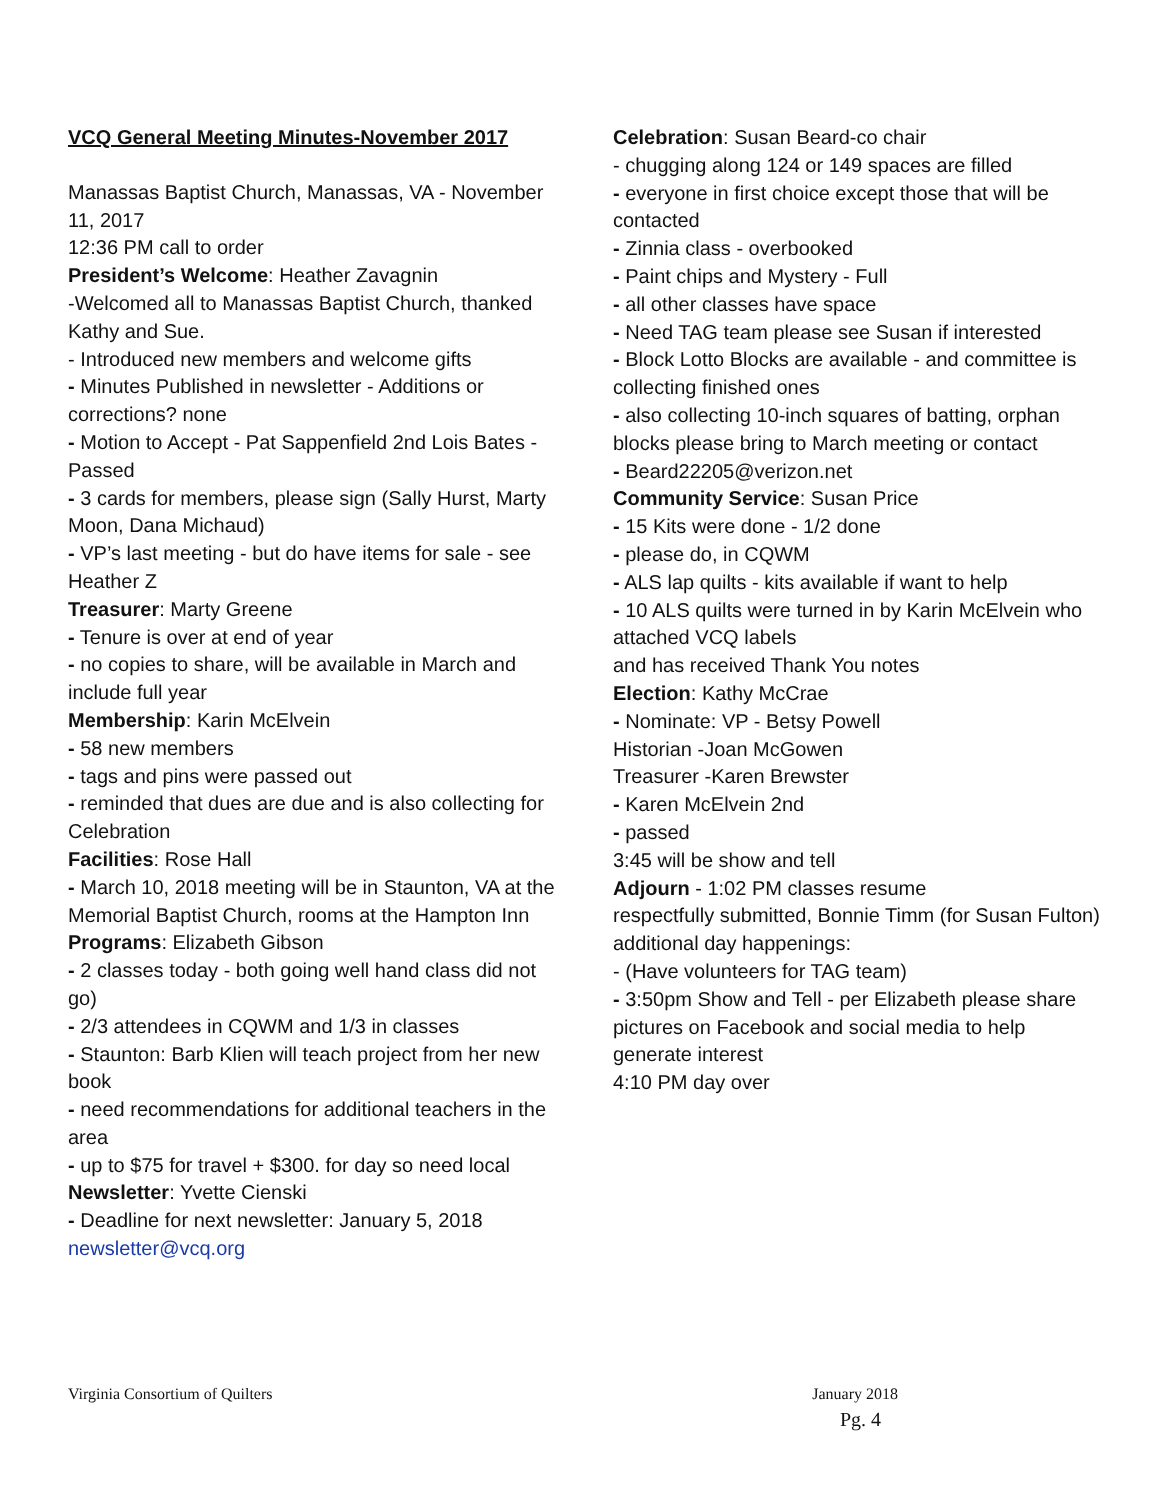VCQ General Meeting Minutes-November 2017
Manassas Baptist Church, Manassas, VA - November 11, 2017
12:36 PM call to order
President’s Welcome: Heather Zavagnin
-Welcomed all to Manassas Baptist Church, thanked Kathy and Sue.
- Introduced new members and welcome gifts
- Minutes Published in newsletter - Additions or corrections? none
- Motion to Accept - Pat Sappenfield 2nd Lois Bates - Passed
- 3 cards for members, please sign (Sally Hurst, Marty Moon, Dana Michaud)
- VP’s last meeting - but do have items for sale - see Heather Z
Treasurer: Marty Greene
- Tenure is over at end of year
- no copies to share, will be available in March and include full year
Membership: Karin McElvein
- 58 new members
- tags and pins were passed out
- reminded that dues are due and is also collecting for Celebration
Facilities: Rose Hall
- March 10, 2018 meeting will be in Staunton, VA at the Memorial Baptist Church, rooms at the Hampton Inn
Programs: Elizabeth Gibson
- 2 classes today - both going well hand class did not go)
- 2/3 attendees in CQWM and 1/3 in classes
- Staunton: Barb Klien will teach project from her new book
- need recommendations for additional teachers in the area
- up to $75 for travel + $300. for day so need local
Newsletter: Yvette Cienski
- Deadline for next newsletter: January 5, 2018
newsletter@vcq.org
Celebration: Susan Beard-co chair
- chugging along 124 or 149 spaces are filled
- everyone in first choice except those that will be contacted
- Zinnia class - overbooked
- Paint chips and Mystery - Full
- all other classes have space
- Need TAG team please see Susan if interested
- Block Lotto Blocks are available - and committee is collecting finished ones
- also collecting 10-inch squares of batting, orphan blocks please bring to March meeting or contact
- Beard22205@verizon.net
Community Service: Susan Price
- 15 Kits were done - 1/2 done
- please do, in CQWM
- ALS lap quilts - kits available if want to help
- 10 ALS quilts were turned in by Karin McElvein who attached VCQ labels
and has received Thank You notes
Election: Kathy McCrae
- Nominate: VP - Betsy Powell
Historian -Joan McGowen
Treasurer -Karen Brewster
- Karen McElvein 2nd
- passed
3:45 will be show and tell
Adjourn - 1:02 PM classes resume
respectfully submitted, Bonnie Timm (for Susan Fulton)
additional day happenings:
- (Have volunteers for TAG team)
- 3:50pm Show and Tell - per Elizabeth please share pictures on Facebook and social media to help generate interest
4:10 PM day over
Virginia Consortium of Quilters January 2018
Pg. 4